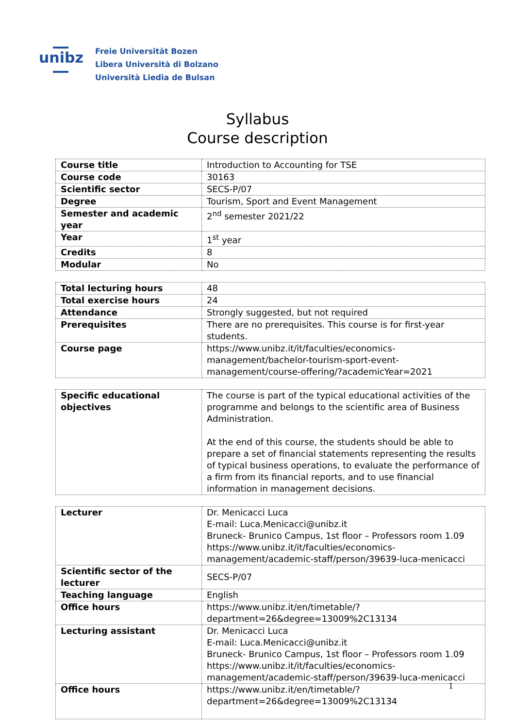unibz
Freie Universität Bozen
Libera Università di Bolzano
Università Liedia de Bulsan
Syllabus
Course description
| Course title | Introduction to Accounting for TSE |
| Course code | 30163 |
| Scientific sector | SECS-P/07 |
| Degree | Tourism, Sport and Event Management |
| Semester and academic year | 2<sup>nd</sup> semester 2021/22 |
| Year | 1<sup>st</sup> year |
| Credits | 8 |
| Modular | No |
| Total lecturing hours | 48 |
| Total exercise hours | 24 |
| Attendance | Strongly suggested, but not required |
| Prerequisites | There are no prerequisites. This course is for first-year students. |
| Course page | https://www.unibz.it/it/faculties/economics-management/bachelor-tourism-sport-event-management/course-offering/?academicYear=2021 |
| Specific educational objectives | The course is part of the typical educational activities of the programme and belongs to the scientific area of Business Administration. At the end of this course, the students should be able to prepare a set of financial statements representing the results of typical business operations, to evaluate the performance of a firm from its financial reports, and to use financial information in management decisions. |
| Lecturer | Dr. Menicacci Luca E-mail: Luca.Menicacci@unibz.it Bruneck- Brunico Campus, 1st floor – Professors room 1.09 https://www.unibz.it/it/faculties/economics-management/academic-staff/person/39639-luca-menicacci |
| Scientific sector of the lecturer | SECS-P/07 |
| Teaching language | English |
| Office hours | https://www.unibz.it/en/timetable/?department=26&degree=13009%2C13134 |
| Lecturing assistant | Dr. Menicacci Luca E-mail: Luca.Menicacci@unibz.it Bruneck- Brunico Campus, 1st floor – Professors room 1.09 https://www.unibz.it/it/faculties/economics-management/academic-staff/person/39639-luca-menicacci |
| Office hours | https://www.unibz.it/en/timetable/?department=26&degree=13009%2C13134 |
1